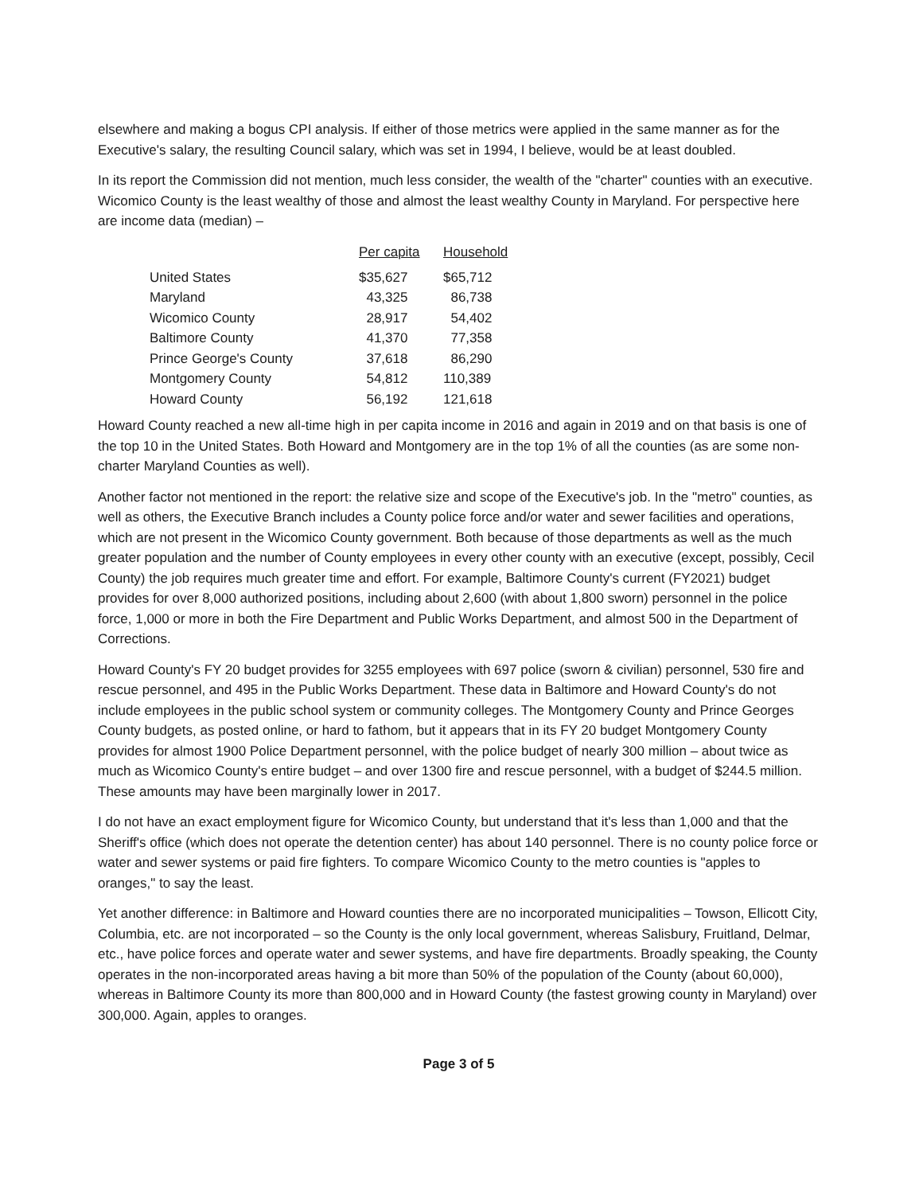elsewhere and making a bogus CPI analysis. If either of those metrics were applied in the same manner as for the Executive's salary, the resulting Council salary, which was set in 1994, I believe, would be at least doubled.
In its report the Commission did not mention, much less consider, the wealth of the "charter" counties with an executive. Wicomico County is the least wealthy of those and almost the least wealthy County in Maryland. For perspective here are income data (median) –
| | Per capita | Household |
| --- | --- | --- |
| United States | $35,627 | $65,712 |
| Maryland | 43,325 | 86,738 |
| Wicomico County | 28,917 | 54,402 |
| Baltimore County | 41,370 | 77,358 |
| Prince George's County | 37,618 | 86,290 |
| Montgomery County | 54,812 | 110,389 |
| Howard County | 56,192 | 121,618 |
Howard County reached a new all-time high in per capita income in 2016 and again in 2019 and on that basis is one of the top 10 in the United States. Both Howard and Montgomery are in the top 1% of all the counties (as are some non-charter Maryland Counties as well).
Another factor not mentioned in the report: the relative size and scope of the Executive's job. In the "metro" counties, as well as others, the Executive Branch includes a County police force and/or water and sewer facilities and operations, which are not present in the Wicomico County government. Both because of those departments as well as the much greater population and the number of County employees in every other county with an executive (except, possibly, Cecil County) the job requires much greater time and effort. For example, Baltimore County's current (FY2021) budget provides for over 8,000 authorized positions, including about 2,600 (with about 1,800 sworn) personnel in the police force, 1,000 or more in both the Fire Department and Public Works Department, and almost 500 in the Department of Corrections.
Howard County's FY 20 budget provides for 3255 employees with 697 police (sworn & civilian) personnel, 530 fire and rescue personnel, and 495 in the Public Works Department. These data in Baltimore and Howard County's do not include employees in the public school system or community colleges. The Montgomery County and Prince Georges County budgets, as posted online, or hard to fathom, but it appears that in its FY 20 budget Montgomery County provides for almost 1900 Police Department personnel, with the police budget of nearly 300 million – about twice as much as Wicomico County's entire budget – and over 1300 fire and rescue personnel, with a budget of $244.5 million. These amounts may have been marginally lower in 2017.
I do not have an exact employment figure for Wicomico County, but understand that it's less than 1,000 and that the Sheriff's office (which does not operate the detention center) has about 140 personnel. There is no county police force or water and sewer systems or paid fire fighters. To compare Wicomico County to the metro counties is "apples to oranges," to say the least.
Yet another difference: in Baltimore and Howard counties there are no incorporated municipalities – Towson, Ellicott City, Columbia, etc. are not incorporated – so the County is the only local government, whereas Salisbury, Fruitland, Delmar, etc., have police forces and operate water and sewer systems, and have fire departments. Broadly speaking, the County operates in the non-incorporated areas having a bit more than 50% of the population of the County (about 60,000), whereas in Baltimore County its more than 800,000 and in Howard County (the fastest growing county in Maryland) over 300,000. Again, apples to oranges.
Page 3 of 5